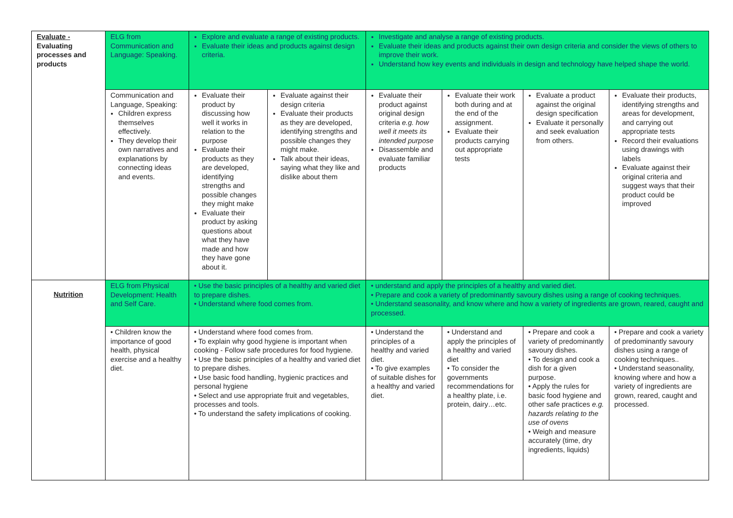| Evaluate - Evaluating processes and products | ELG from Communication and Language: Speaking. | Explore and evaluate a range of existing products. Evaluate their ideas and products against design criteria. | | Investigate and analyse a range of existing products. Evaluate their ideas and products against their own design criteria and consider the views of others to improve their work. Understand how key events and individuals in design and technology have helped shape the world. | | | |
| | Communication and Language, Speaking: Children express themselves effectively. They develop their own narratives and explanations by connecting ideas and events. | Evaluate their product by discussing how well it works in relation to the purpose Evaluate their products as they are developed, identifying strengths and possible changes they might make Evaluate their product by asking questions about what they have made and how they have gone about it. | Evaluate against their design criteria Evaluate their products as they are developed, identifying strengths and possible changes they might make. Talk about their ideas, saying what they like and dislike about them | Evaluate their product against original design criteria e.g. how well it meets its intended purpose Disassemble and evaluate familiar products | Evaluate their work both during and at the end of the assignment. Evaluate their products carrying out appropriate tests | Evaluate a product against the original design specification Evaluate it personally and seek evaluation from others. | Evaluate their products, identifying strengths and areas for development, and carrying out appropriate tests Record their evaluations using drawings with labels Evaluate against their original criteria and suggest ways that their product could be improved |
| Nutrition | ELG from Physical Development: Health and Self Care. | • Use the basic principles of a healthy and varied diet to prepare dishes. • Understand where food comes from. | | • understand and apply the principles of a healthy and varied diet. • Prepare and cook a variety of predominantly savoury dishes using a range of cooking techniques. • Understand seasonality, and know where and how a variety of ingredients are grown, reared, caught and processed. | | | |
| | • Children know the importance of good health, physical exercise and a healthy diet. | • Understand where food comes from. • To explain why good hygiene is important when cooking - Follow safe procedures for food hygiene. • Use the basic principles of a healthy and varied diet to prepare dishes. • Use basic food handling, hygienic practices and personal hygiene • Select and use appropriate fruit and vegetables, processes and tools. • To understand the safety implications of cooking. | | • Understand the principles of a healthy and varied diet. • To give examples of suitable dishes for a healthy and varied diet. | • Understand and apply the principles of a healthy and varied diet • To consider the governments recommendations for a healthy plate, i.e. protein, dairy…etc. | • Prepare and cook a variety of predominantly savoury dishes. • To design and cook a dish for a given purpose. • Apply the rules for basic food hygiene and other safe practices e.g. hazards relating to the use of ovens • Weigh and measure accurately (time, dry ingredients, liquids) | • Prepare and cook a variety of predominantly savoury dishes using a range of cooking techniques.. • Understand seasonality, knowing where and how a variety of ingredients are grown, reared, caught and processed. |